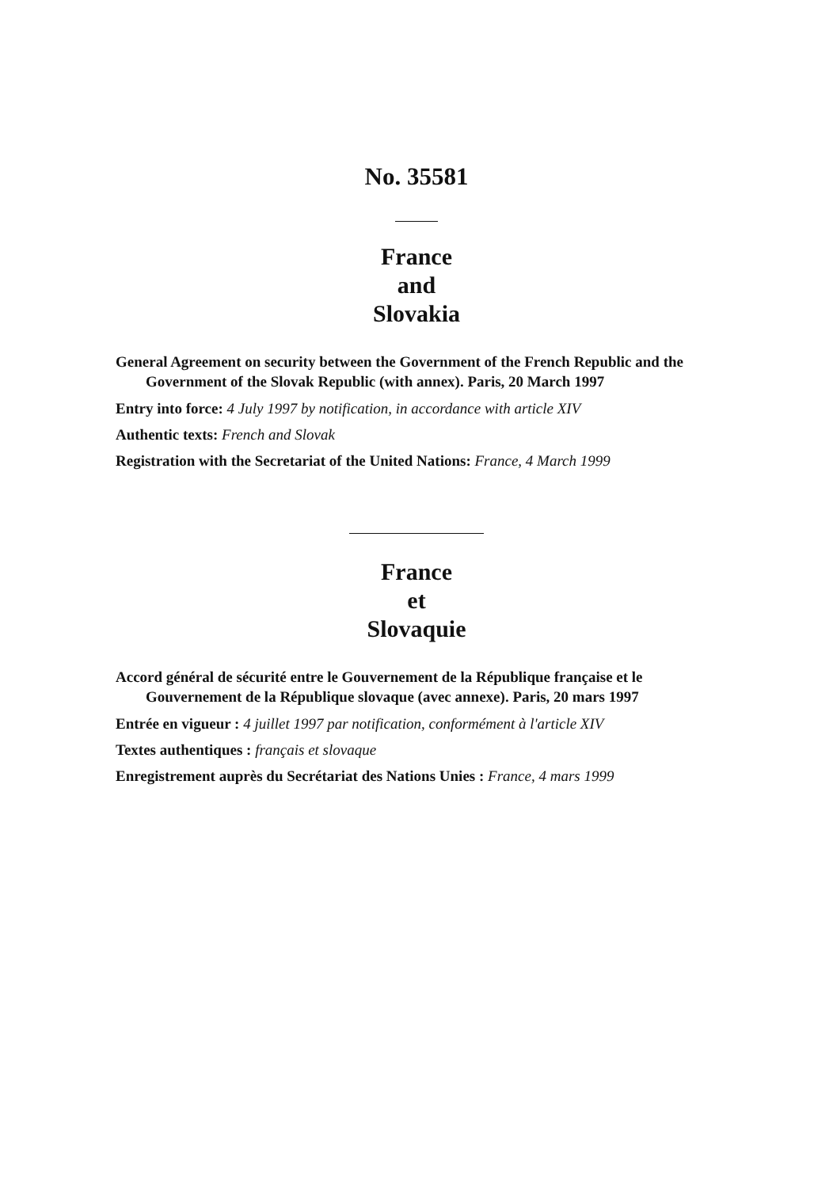No. 35581
France
and
Slovakia
General Agreement on security between the Government of the French Republic and the Government of the Slovak Republic (with annex). Paris, 20 March 1997
Entry into force: 4 July 1997 by notification, in accordance with article XIV
Authentic texts: French and Slovak
Registration with the Secretariat of the United Nations: France, 4 March 1999
France
et
Slovaquie
Accord général de sécurité entre le Gouvernement de la République française et le Gouvernement de la République slovaque (avec annexe). Paris, 20 mars 1997
Entrée en vigueur : 4 juillet 1997 par notification, conformément à l'article XIV
Textes authentiques : français et slovaque
Enregistrement auprès du Secrétariat des Nations Unies : France, 4 mars 1999